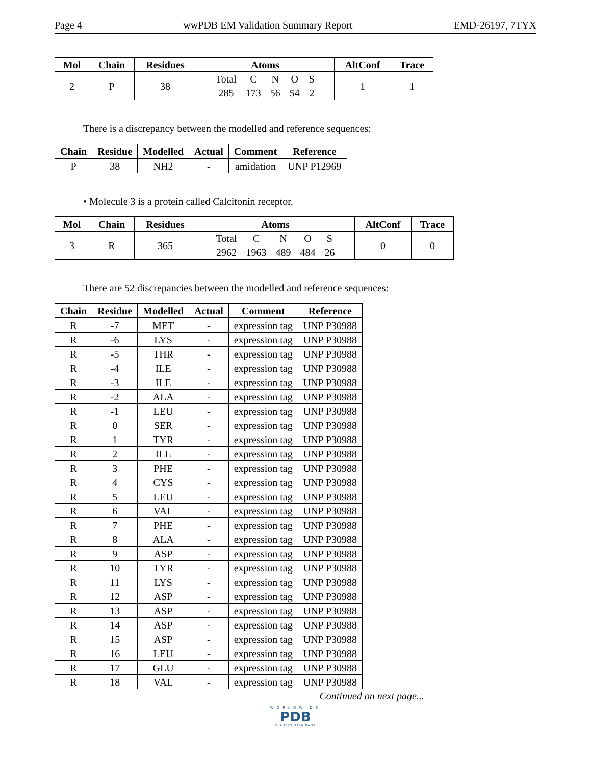Page 4 wwPDB EM Validation Summary Report EMD-26197, 7TYX
| Mol | Chain | Residues | Atoms | AltConf | Trace |
| --- | --- | --- | --- | --- | --- |
| 2 | P | 38 | Total C N O S 285 173 56 54 2 | 1 | 1 |
There is a discrepancy between the modelled and reference sequences:
| Chain | Residue | Modelled | Actual | Comment | Reference |
| --- | --- | --- | --- | --- | --- |
| P | 38 | NH2 | - | amidation | UNP P12969 |
• Molecule 3 is a protein called Calcitonin receptor.
| Mol | Chain | Residues | Atoms | AltConf | Trace |
| --- | --- | --- | --- | --- | --- |
| 3 | R | 365 | Total C N O S 2962 1963 489 484 26 | 0 | 0 |
There are 52 discrepancies between the modelled and reference sequences:
| Chain | Residue | Modelled | Actual | Comment | Reference |
| --- | --- | --- | --- | --- | --- |
| R | -7 | MET | - | expression tag | UNP P30988 |
| R | -6 | LYS | - | expression tag | UNP P30988 |
| R | -5 | THR | - | expression tag | UNP P30988 |
| R | -4 | ILE | - | expression tag | UNP P30988 |
| R | -3 | ILE | - | expression tag | UNP P30988 |
| R | -2 | ALA | - | expression tag | UNP P30988 |
| R | -1 | LEU | - | expression tag | UNP P30988 |
| R | 0 | SER | - | expression tag | UNP P30988 |
| R | 1 | TYR | - | expression tag | UNP P30988 |
| R | 2 | ILE | - | expression tag | UNP P30988 |
| R | 3 | PHE | - | expression tag | UNP P30988 |
| R | 4 | CYS | - | expression tag | UNP P30988 |
| R | 5 | LEU | - | expression tag | UNP P30988 |
| R | 6 | VAL | - | expression tag | UNP P30988 |
| R | 7 | PHE | - | expression tag | UNP P30988 |
| R | 8 | ALA | - | expression tag | UNP P30988 |
| R | 9 | ASP | - | expression tag | UNP P30988 |
| R | 10 | TYR | - | expression tag | UNP P30988 |
| R | 11 | LYS | - | expression tag | UNP P30988 |
| R | 12 | ASP | - | expression tag | UNP P30988 |
| R | 13 | ASP | - | expression tag | UNP P30988 |
| R | 14 | ASP | - | expression tag | UNP P30988 |
| R | 15 | ASP | - | expression tag | UNP P30988 |
| R | 16 | LEU | - | expression tag | UNP P30988 |
| R | 17 | GLU | - | expression tag | UNP P30988 |
| R | 18 | VAL | - | expression tag | UNP P30988 |
Continued on next page...
WORLDWIDE
PDB
PROTEIN DATA BANK